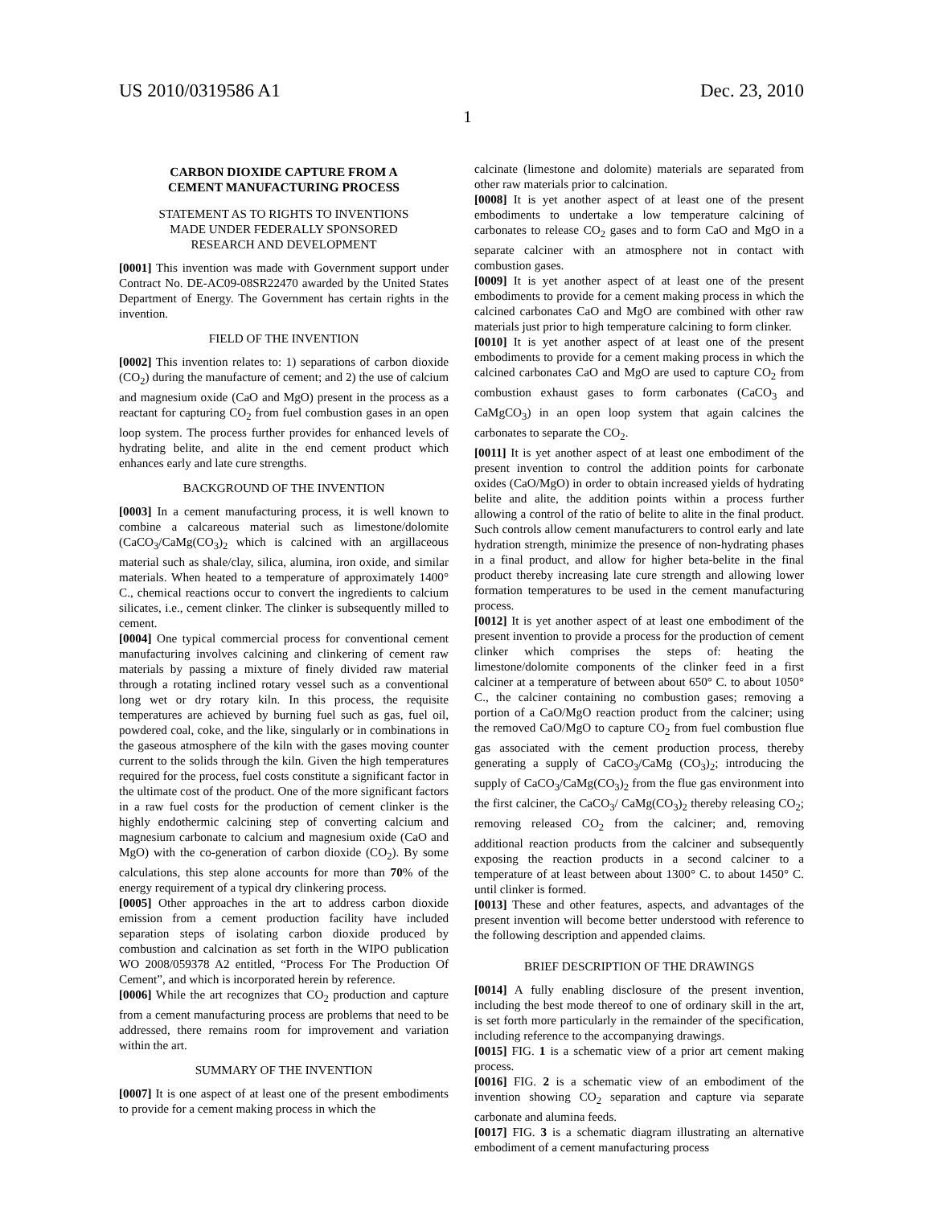US 2010/0319586 A1 Dec. 23, 2010
1
CARBON DIOXIDE CAPTURE FROM A
CEMENT MANUFACTURING PROCESS
STATEMENT AS TO RIGHTS TO INVENTIONS
MADE UNDER FEDERALLY SPONSORED
RESEARCH AND DEVELOPMENT
[0001] This invention was made with Government support under Contract No. DE-AC09-08SR22470 awarded by the United States Department of Energy. The Government has certain rights in the invention.
FIELD OF THE INVENTION
[0002] This invention relates to: 1) separations of carbon dioxide (CO<sub>2</sub>) during the manufacture of cement; and 2) the use of calcium and magnesium oxide (CaO and MgO) present in the process as a reactant for capturing CO<sub>2</sub> from fuel combustion gases in an open loop system. The process further provides for enhanced levels of hydrating belite, and alite in the end cement product which enhances early and late cure strengths.
BACKGROUND OF THE INVENTION
[0003] In a cement manufacturing process, it is well known to combine a calcareous material such as limestone/dolomite (CaCO<sub>3</sub>/CaMg(CO<sub>3</sub>)<sub>2</sub> which is calcined with an argillaceous material such as shale/clay, silica, alumina, iron oxide, and similar materials. When heated to a temperature of approximately 1400° C., chemical reactions occur to convert the ingredients to calcium silicates, i.e., cement clinker. The clinker is subsequently milled to cement.
[0004] One typical commercial process for conventional cement manufacturing involves calcining and clinkering of cement raw materials by passing a mixture of finely divided raw material through a rotating inclined rotary vessel such as a conventional long wet or dry rotary kiln. In this process, the requisite temperatures are achieved by burning fuel such as gas, fuel oil, powdered coal, coke, and the like, singularly or in combinations in the gaseous atmosphere of the kiln with the gases moving counter current to the solids through the kiln. Given the high temperatures required for the process, fuel costs constitute a significant factor in the ultimate cost of the product. One of the more significant factors in a raw fuel costs for the production of cement clinker is the highly endothermic calcining step of converting calcium and magnesium carbonate to calcium and magnesium oxide (CaO and MgO) with the co-generation of carbon dioxide (CO<sub>2</sub>). By some calculations, this step alone accounts for more than 70% of the energy requirement of a typical dry clinkering process.
[0005] Other approaches in the art to address carbon dioxide emission from a cement production facility have included separation steps of isolating carbon dioxide produced by combustion and calcination as set forth in the WIPO publication WO 2008/059378 A2 entitled, “Process For The Production Of Cement”, and which is incorporated herein by reference.
[0006] While the art recognizes that CO<sub>2</sub> production and capture from a cement manufacturing process are problems that need to be addressed, there remains room for improvement and variation within the art.
SUMMARY OF THE INVENTION
[0007] It is one aspect of at least one of the present embodiments to provide for a cement making process in which the
calcinate (limestone and dolomite) materials are separated from other raw materials prior to calcination.
[0008] It is yet another aspect of at least one of the present embodiments to undertake a low temperature calcining of carbonates to release CO<sub>2</sub> gases and to form CaO and MgO in a separate calciner with an atmosphere not in contact with combustion gases.
[0009] It is yet another aspect of at least one of the present embodiments to provide for a cement making process in which the calcined carbonates CaO and MgO are combined with other raw materials just prior to high temperature calcining to form clinker.
[0010] It is yet another aspect of at least one of the present embodiments to provide for a cement making process in which the calcined carbonates CaO and MgO are used to capture CO<sub>2</sub> from combustion exhaust gases to form carbonates (CaCO<sub>3</sub> and CaMgCO<sub>3</sub>) in an open loop system that again calcines the carbonates to separate the CO<sub>2</sub>.
[0011] It is yet another aspect of at least one embodiment of the present invention to control the addition points for carbonate oxides (CaO/MgO) in order to obtain increased yields of hydrating belite and alite, the addition points within a process further allowing a control of the ratio of belite to alite in the final product. Such controls allow cement manufacturers to control early and late hydration strength, minimize the presence of non-hydrating phases in a final product, and allow for higher beta-belite in the final product thereby increasing late cure strength and allowing lower formation temperatures to be used in the cement manufacturing process.
[0012] It is yet another aspect of at least one embodiment of the present invention to provide a process for the production of cement clinker which comprises the steps of: heating the limestone/dolomite components of the clinker feed in a first calciner at a temperature of between about 650° C. to about 1050° C., the calciner containing no combustion gases; removing a portion of a CaO/MgO reaction product from the calciner; using the removed CaO/MgO to capture CO<sub>2</sub> from fuel combustion flue gas associated with the cement production process, thereby generating a supply of CaCO<sub>3</sub>/CaMg (CO<sub>3</sub>)<sub>2</sub>; introducing the supply of CaCO<sub>3</sub>/CaMg(CO<sub>3</sub>)<sub>2</sub> from the flue gas environment into the first calciner, the CaCO<sub>3</sub>/ CaMg(CO<sub>3</sub>)<sub>2</sub> thereby releasing CO<sub>2</sub>; removing released CO<sub>2</sub> from the calciner; and, removing additional reaction products from the calciner and subsequently exposing the reaction products in a second calciner to a temperature of at least between about 1300° C. to about 1450° C. until clinker is formed.
[0013] These and other features, aspects, and advantages of the present invention will become better understood with reference to the following description and appended claims.
BRIEF DESCRIPTION OF THE DRAWINGS
[0014] A fully enabling disclosure of the present invention, including the best mode thereof to one of ordinary skill in the art, is set forth more particularly in the remainder of the specification, including reference to the accompanying drawings.
[0015] FIG. 1 is a schematic view of a prior art cement making process.
[0016] FIG. 2 is a schematic view of an embodiment of the invention showing CO<sub>2</sub> separation and capture via separate carbonate and alumina feeds.
[0017] FIG. 3 is a schematic diagram illustrating an alternative embodiment of a cement manufacturing process